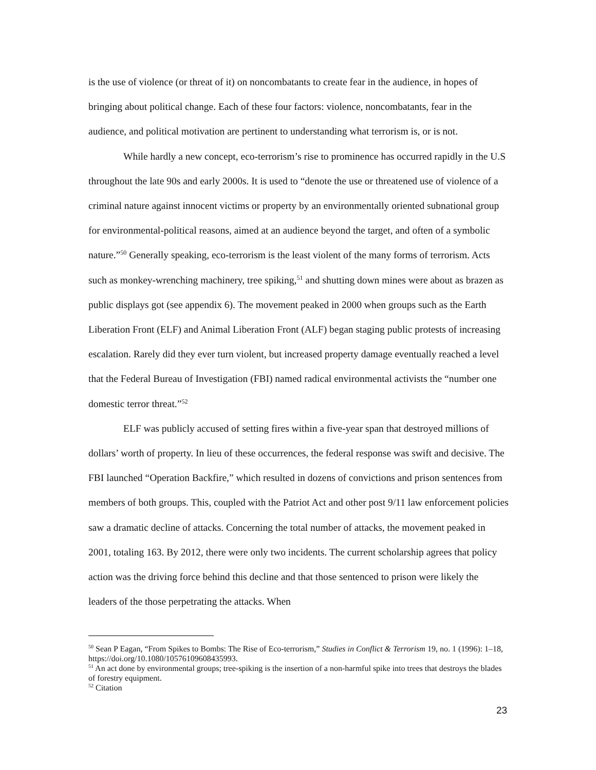is the use of violence (or threat of it) on noncombatants to create fear in the audience, in hopes of bringing about political change. Each of these four factors: violence, noncombatants, fear in the audience, and political motivation are pertinent to understanding what terrorism is, or is not.
While hardly a new concept, eco-terrorism’s rise to prominence has occurred rapidly in the U.S throughout the late 90s and early 2000s. It is used to “denote the use or threatened use of violence of a criminal nature against innocent victims or property by an environmentally oriented subnational group for environmental-political reasons, aimed at an audience beyond the target, and often of a symbolic nature.”<sup>50</sup> Generally speaking, eco-terrorism is the least violent of the many forms of terrorism. Acts such as monkey-wrenching machinery, tree spiking,<sup>51</sup> and shutting down mines were about as brazen as public displays got (see appendix 6). The movement peaked in 2000 when groups such as the Earth Liberation Front (ELF) and Animal Liberation Front (ALF) began staging public protests of increasing escalation. Rarely did they ever turn violent, but increased property damage eventually reached a level that the Federal Bureau of Investigation (FBI) named radical environmental activists the “number one domestic terror threat.”<sup>52</sup>
ELF was publicly accused of setting fires within a five-year span that destroyed millions of dollars’ worth of property. In lieu of these occurrences, the federal response was swift and decisive. The FBI launched “Operation Backfire,” which resulted in dozens of convictions and prison sentences from members of both groups. This, coupled with the Patriot Act and other post 9/11 law enforcement policies saw a dramatic decline of attacks. Concerning the total number of attacks, the movement peaked in 2001, totaling 163. By 2012, there were only two incidents. The current scholarship agrees that policy action was the driving force behind this decline and that those sentenced to prison were likely the leaders of the those perpetrating the attacks. When
<sup>50</sup> Sean P Eagan, “From Spikes to Bombs: The Rise of Eco-terrorism,” Studies in Conflict & Terrorism 19, no. 1 (1996): 1–18, https://doi.org/10.1080/10576109608435993.
<sup>51</sup> An act done by environmental groups; tree-spiking is the insertion of a non-harmful spike into trees that destroys the blades of forestry equipment.
<sup>52</sup> Citation
23